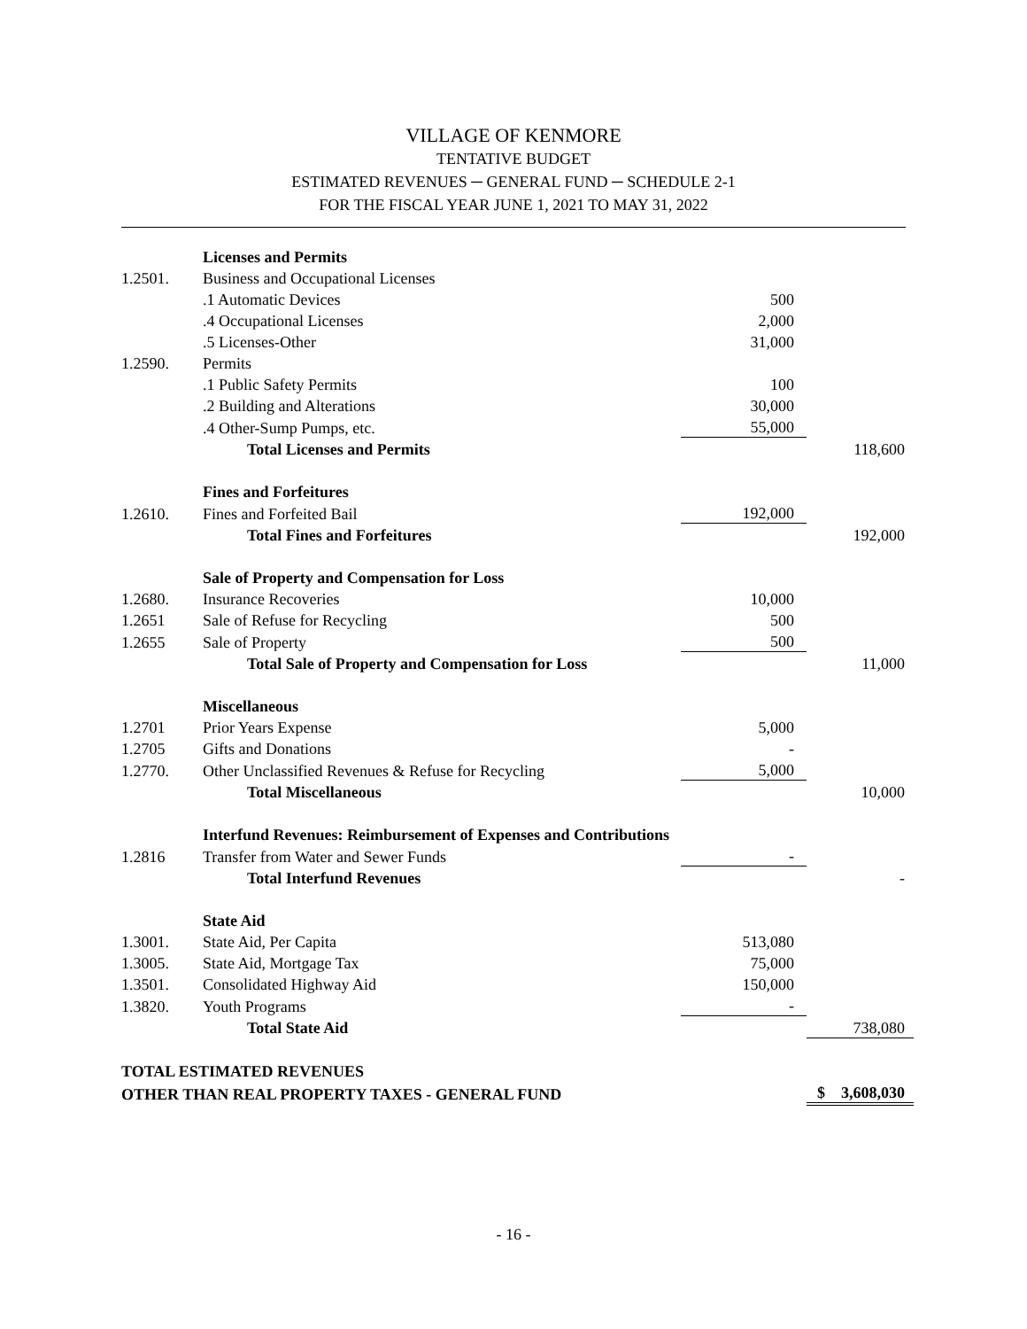VILLAGE OF KENMORE
TENTATIVE BUDGET
ESTIMATED REVENUES ─ GENERAL FUND ─ SCHEDULE 2-1
FOR THE FISCAL YEAR JUNE 1, 2021 TO MAY 31, 2022
| | Licenses and Permits | | |
| 1.2501. | Business and Occupational Licenses | | |
| | .1 Automatic Devices | 500 | |
| | .4 Occupational Licenses | 2,000 | |
| | .5 Licenses-Other | 31,000 | |
| 1.2590. | Permits | | |
| | .1 Public Safety Permits | 100 | |
| | .2 Building and Alterations | 30,000 | |
| | .4 Other-Sump Pumps, etc. | 55,000 | |
| | Total Licenses and Permits | | 118,600 |
| | Fines and Forfeitures | | |
| 1.2610. | Fines and Forfeited Bail | 192,000 | |
| | Total Fines and Forfeitures | | 192,000 |
| | Sale of Property and Compensation for Loss | | |
| 1.2680. | Insurance Recoveries | 10,000 | |
| 1.2651 | Sale of Refuse for Recycling | 500 | |
| 1.2655 | Sale of Property | 500 | |
| | Total Sale of Property and Compensation for Loss | | 11,000 |
| | Miscellaneous | | |
| 1.2701 | Prior Years Expense | 5,000 | |
| 1.2705 | Gifts and Donations | - | |
| 1.2770. | Other Unclassified Revenues & Refuse for Recycling | 5,000 | |
| | Total Miscellaneous | | 10,000 |
| | Interfund Revenues: Reimbursement of Expenses and Contributions | | |
| 1.2816 | Transfer from Water and Sewer Funds | - | |
| | Total Interfund Revenues | | - |
| | State Aid | | |
| 1.3001. | State Aid, Per Capita | 513,080 | |
| 1.3005. | State Aid, Mortgage Tax | 75,000 | |
| 1.3501. | Consolidated Highway Aid | 150,000 | |
| 1.3820. | Youth Programs | - | |
| | Total State Aid | | 738,080 |
| TOTAL ESTIMATED REVENUES | | | |
| OTHER THAN REAL PROPERTY TAXES - GENERAL FUND | | | $ 3,608,030 |
- 16 -